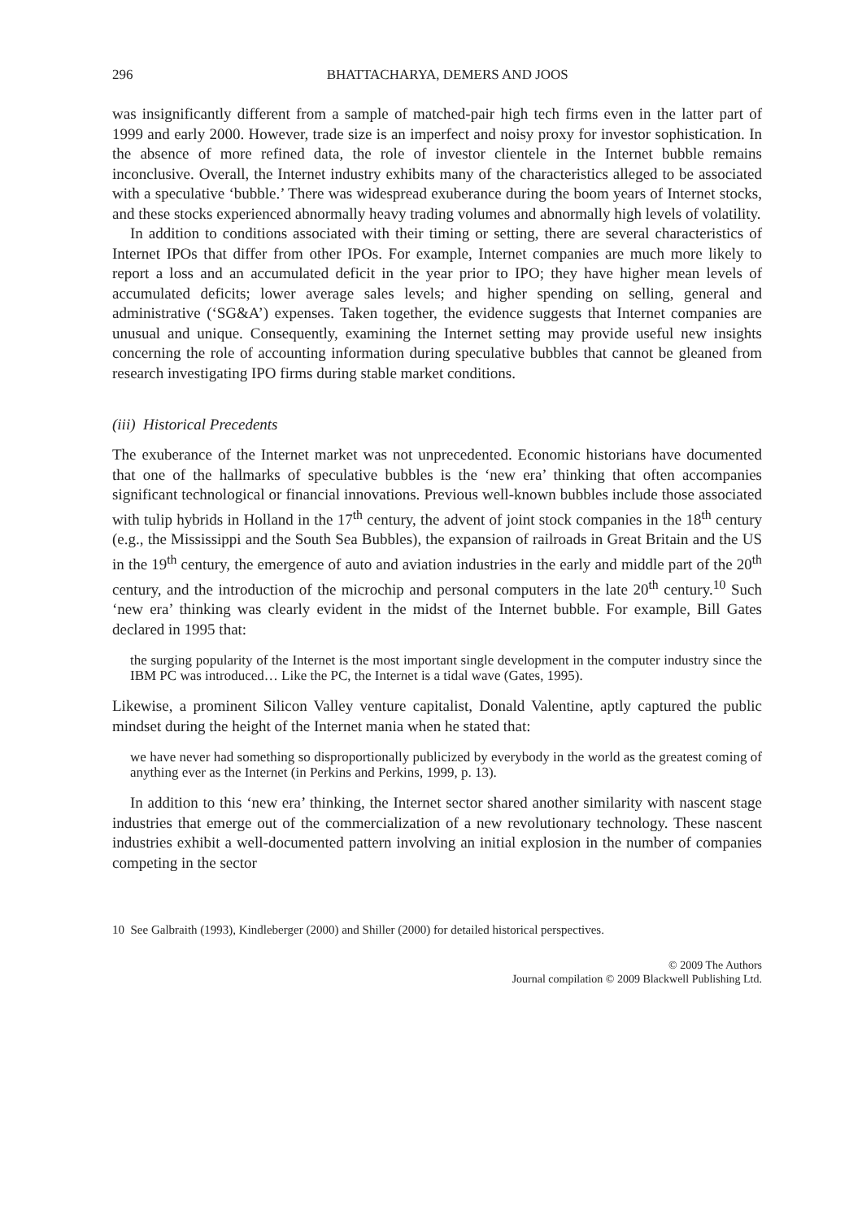296 BHATTACHARYA, DEMERS AND JOOS
was insignificantly different from a sample of matched-pair high tech firms even in the latter part of 1999 and early 2000. However, trade size is an imperfect and noisy proxy for investor sophistication. In the absence of more refined data, the role of investor clientele in the Internet bubble remains inconclusive. Overall, the Internet industry exhibits many of the characteristics alleged to be associated with a speculative ‘bubble.’ There was widespread exuberance during the boom years of Internet stocks, and these stocks experienced abnormally heavy trading volumes and abnormally high levels of volatility.
In addition to conditions associated with their timing or setting, there are several characteristics of Internet IPOs that differ from other IPOs. For example, Internet companies are much more likely to report a loss and an accumulated deficit in the year prior to IPO; they have higher mean levels of accumulated deficits; lower average sales levels; and higher spending on selling, general and administrative (‘SG&A’) expenses. Taken together, the evidence suggests that Internet companies are unusual and unique. Consequently, examining the Internet setting may provide useful new insights concerning the role of accounting information during speculative bubbles that cannot be gleaned from research investigating IPO firms during stable market conditions.
(iii) Historical Precedents
The exuberance of the Internet market was not unprecedented. Economic historians have documented that one of the hallmarks of speculative bubbles is the ‘new era’ thinking that often accompanies significant technological or financial innovations. Previous well-known bubbles include those associated with tulip hybrids in Holland in the 17<sup>th</sup> century, the advent of joint stock companies in the 18<sup>th</sup> century (e.g., the Mississippi and the South Sea Bubbles), the expansion of railroads in Great Britain and the US in the 19<sup>th</sup> century, the emergence of auto and aviation industries in the early and middle part of the 20<sup>th</sup> century, and the introduction of the microchip and personal computers in the late 20<sup>th</sup> century.<sup>10</sup> Such ‘new era’ thinking was clearly evident in the midst of the Internet bubble. For example, Bill Gates declared in 1995 that:
the surging popularity of the Internet is the most important single development in the computer industry since the IBM PC was introduced… Like the PC, the Internet is a tidal wave (Gates, 1995).
Likewise, a prominent Silicon Valley venture capitalist, Donald Valentine, aptly captured the public mindset during the height of the Internet mania when he stated that:
we have never had something so disproportionally publicized by everybody in the world as the greatest coming of anything ever as the Internet (in Perkins and Perkins, 1999, p. 13).
In addition to this ‘new era’ thinking, the Internet sector shared another similarity with nascent stage industries that emerge out of the commercialization of a new revolutionary technology. These nascent industries exhibit a well-documented pattern involving an initial explosion in the number of companies competing in the sector
10 See Galbraith (1993), Kindleberger (2000) and Shiller (2000) for detailed historical perspectives.
© 2009 The Authors
Journal compilation © 2009 Blackwell Publishing Ltd.